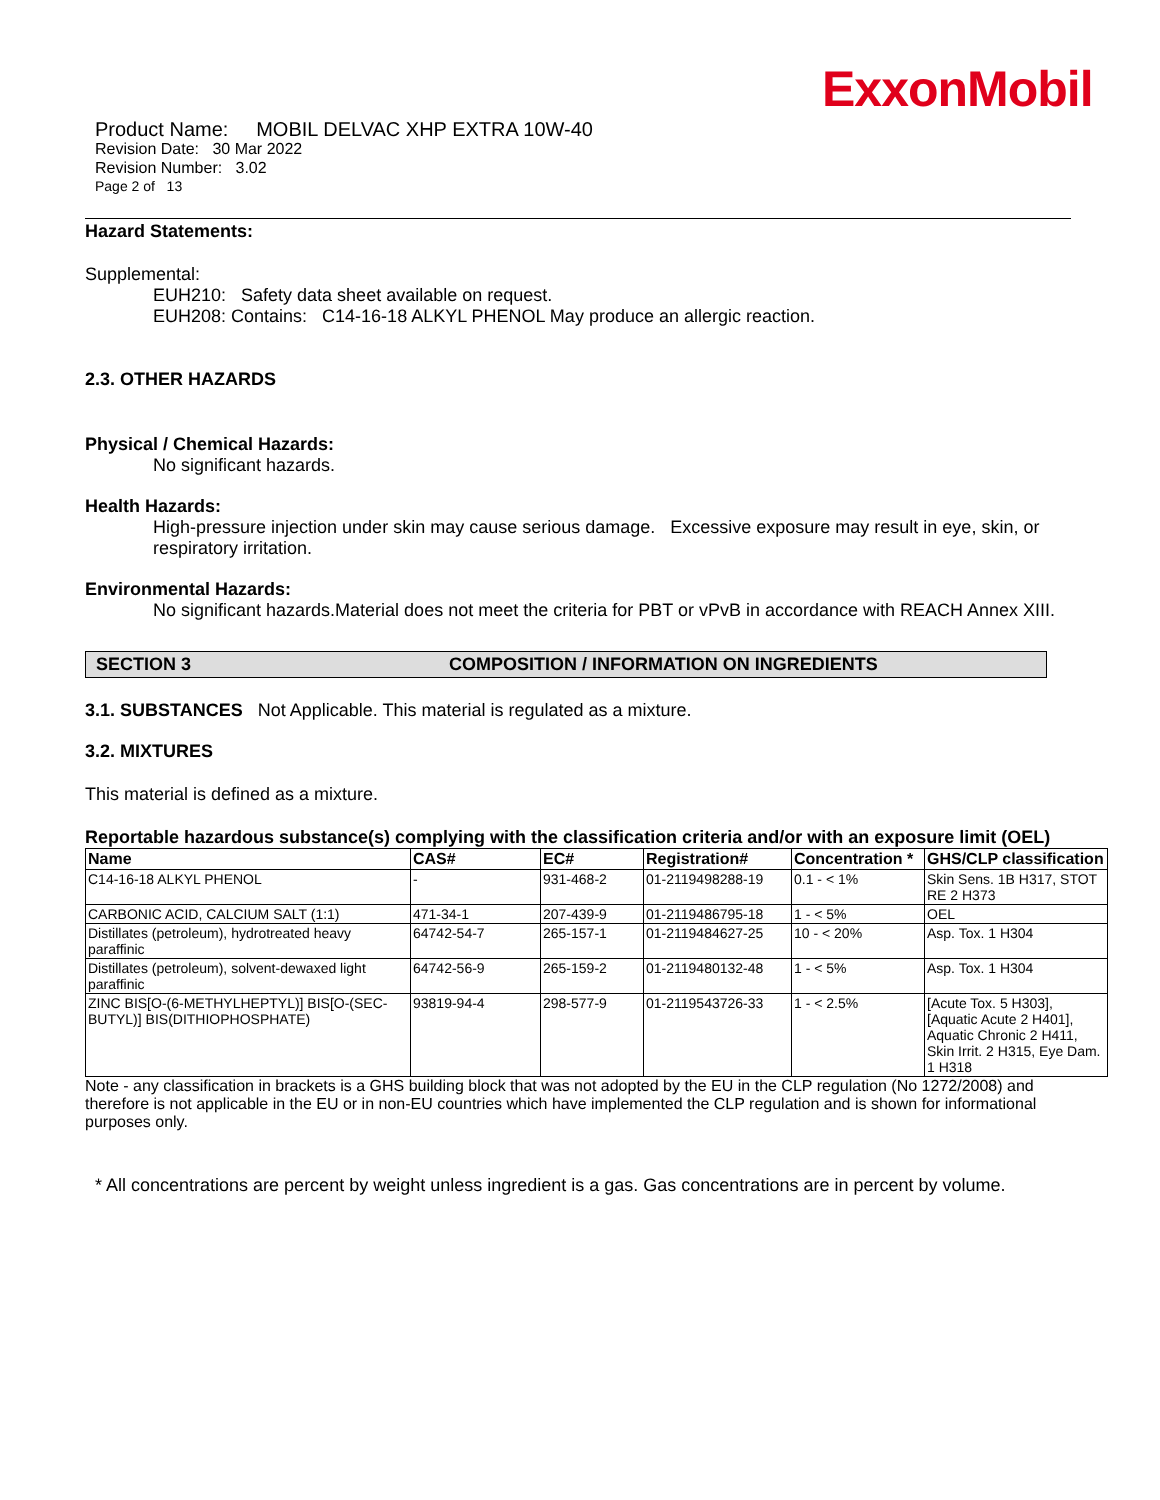ExxonMobil
Product Name: MOBIL DELVAC XHP EXTRA 10W-40
Revision Date: 30 Mar 2022
Revision Number: 3.02
Page 2 of 13
Hazard Statements:
Supplemental:
EUH210: Safety data sheet available on request.
EUH208: Contains: C14-16-18 ALKYL PHENOL May produce an allergic reaction.
2.3. OTHER HAZARDS
Physical / Chemical Hazards:
No significant hazards.
Health Hazards:
High-pressure injection under skin may cause serious damage. Excessive exposure may result in eye, skin, or respiratory irritation.
Environmental Hazards:
No significant hazards.Material does not meet the criteria for PBT or vPvB in accordance with REACH Annex XIII.
SECTION 3 COMPOSITION / INFORMATION ON INGREDIENTS
3.1. SUBSTANCES Not Applicable. This material is regulated as a mixture.
3.2. MIXTURES
This material is defined as a mixture.
Reportable hazardous substance(s) complying with the classification criteria and/or with an exposure limit (OEL)
| Name | CAS# | EC# | Registration# | Concentration * | GHS/CLP classification |
| --- | --- | --- | --- | --- | --- |
| C14-16-18 ALKYL PHENOL | - | 931-468-2 | 01-2119498288-19 | 0.1 - < 1% | Skin Sens. 1B H317, STOT RE 2 H373 |
| CARBONIC ACID, CALCIUM SALT (1:1) | 471-34-1 | 207-439-9 | 01-2119486795-18 | 1 - < 5% | OEL |
| Distillates (petroleum), hydrotreated heavy paraffinic | 64742-54-7 | 265-157-1 | 01-2119484627-25 | 10 - < 20% | Asp. Tox. 1 H304 |
| Distillates (petroleum), solvent-dewaxed light paraffinic | 64742-56-9 | 265-159-2 | 01-2119480132-48 | 1 - < 5% | Asp. Tox. 1 H304 |
| ZINC BIS[O-(6-METHYLHEPTYL)] BIS[O-(SEC-BUTYL)] BIS(DITHIOPHOSPHATE) | 93819-94-4 | 298-577-9 | 01-2119543726-33 | 1 - < 2.5% | [Acute Tox. 5 H303], [Aquatic Acute 2 H401], Aquatic Chronic 2 H411, Skin Irrit. 2 H315, Eye Dam. 1 H318 |
Note - any classification in brackets is a GHS building block that was not adopted by the EU in the CLP regulation (No 1272/2008) and therefore is not applicable in the EU or in non-EU countries which have implemented the CLP regulation and is shown for informational purposes only.
* All concentrations are percent by weight unless ingredient is a gas. Gas concentrations are in percent by volume.